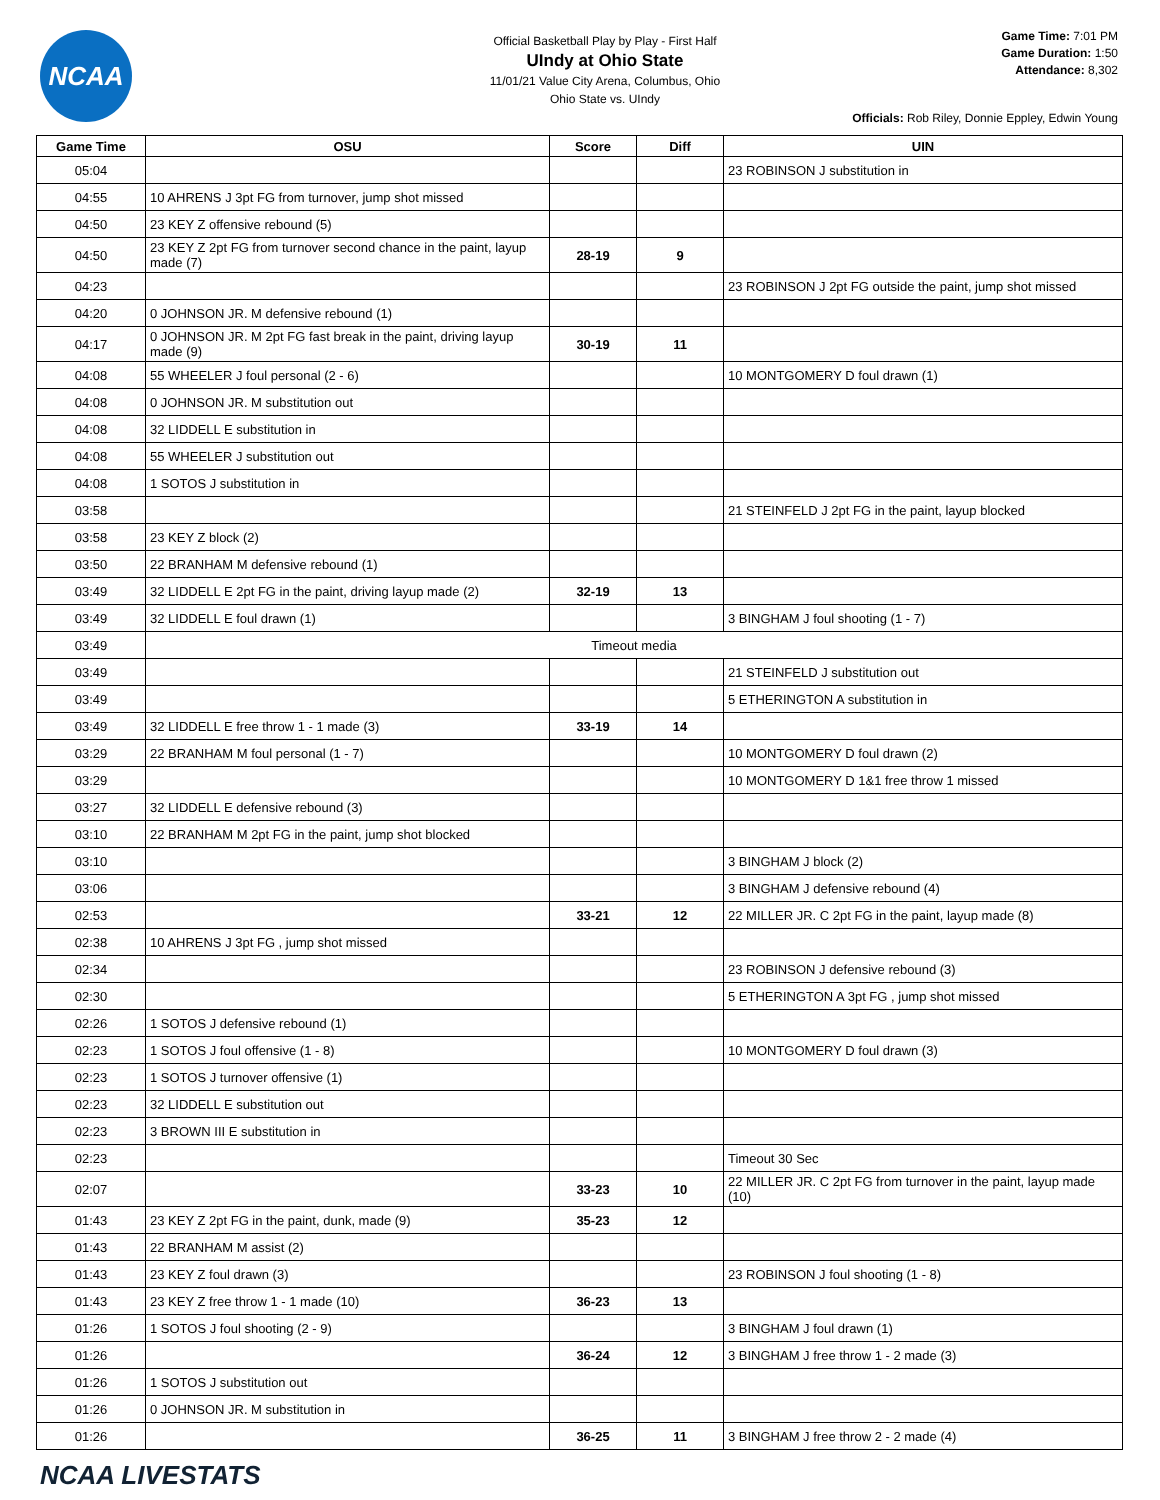NCAA
Official Basketball Play by Play - First Half
UIndy at Ohio State
11/01/21 Value City Arena, Columbus, Ohio
Ohio State vs. UIndy
Game Time: 7:01 PM
Game Duration: 1:50
Attendance: 8,302
Officials: Rob Riley, Donnie Eppley, Edwin Young
| Game Time | OSU | Score | Diff | UIN |
| --- | --- | --- | --- | --- |
| 05:04 | | | | 23 ROBINSON J substitution in |
| 04:55 | 10 AHRENS J 3pt FG from turnover, jump shot missed | | | |
| 04:50 | 23 KEY Z offensive rebound (5) | | | |
| 04:50 | 23 KEY Z 2pt FG from turnover second chance in the paint, layup made (7) | 28-19 | 9 | |
| 04:23 | | | | 23 ROBINSON J 2pt FG outside the paint, jump shot missed |
| 04:20 | 0 JOHNSON JR. M defensive rebound (1) | | | |
| 04:17 | 0 JOHNSON JR. M 2pt FG fast break in the paint, driving layup made (9) | 30-19 | 11 | |
| 04:08 | 55 WHEELER J foul personal (2 - 6) | | | 10 MONTGOMERY D foul drawn (1) |
| 04:08 | 0 JOHNSON JR. M substitution out | | | |
| 04:08 | 32 LIDDELL E substitution in | | | |
| 04:08 | 55 WHEELER J substitution out | | | |
| 04:08 | 1 SOTOS J substitution in | | | |
| 03:58 | | | | 21 STEINFELD J 2pt FG in the paint, layup blocked |
| 03:58 | 23 KEY Z block (2) | | | |
| 03:50 | 22 BRANHAM M defensive rebound (1) | | | |
| 03:49 | 32 LIDDELL E 2pt FG in the paint, driving layup made (2) | 32-19 | 13 | |
| 03:49 | 32 LIDDELL E foul drawn (1) | | | 3 BINGHAM J foul shooting (1 - 7) |
| 03:49 | Timeout media | | | |
| 03:49 | | | | 21 STEINFELD J substitution out |
| 03:49 | | | | 5 ETHERINGTON A substitution in |
| 03:49 | 32 LIDDELL E free throw 1 - 1 made (3) | 33-19 | 14 | |
| 03:29 | 22 BRANHAM M foul personal (1 - 7) | | | 10 MONTGOMERY D foul drawn (2) |
| 03:29 | | | | 10 MONTGOMERY D 1&1 free throw 1 missed |
| 03:27 | 32 LIDDELL E defensive rebound (3) | | | |
| 03:10 | 22 BRANHAM M 2pt FG in the paint, jump shot blocked | | | |
| 03:10 | | | | 3 BINGHAM J block (2) |
| 03:06 | | | | 3 BINGHAM J defensive rebound (4) |
| 02:53 | | 33-21 | 12 | 22 MILLER JR. C 2pt FG in the paint, layup made (8) |
| 02:38 | 10 AHRENS J 3pt FG , jump shot missed | | | |
| 02:34 | | | | 23 ROBINSON J defensive rebound (3) |
| 02:30 | | | | 5 ETHERINGTON A 3pt FG , jump shot missed |
| 02:26 | 1 SOTOS J defensive rebound (1) | | | |
| 02:23 | 1 SOTOS J foul offensive (1 - 8) | | | 10 MONTGOMERY D foul drawn (3) |
| 02:23 | 1 SOTOS J turnover offensive (1) | | | |
| 02:23 | 32 LIDDELL E substitution out | | | |
| 02:23 | 3 BROWN III E substitution in | | | |
| 02:23 | | | | Timeout 30 Sec |
| 02:07 | | 33-23 | 10 | 22 MILLER JR. C 2pt FG from turnover in the paint, layup made (10) |
| 01:43 | 23 KEY Z 2pt FG in the paint, dunk, made (9) | 35-23 | 12 | |
| 01:43 | 22 BRANHAM M assist (2) | | | |
| 01:43 | 23 KEY Z foul drawn (3) | | | 23 ROBINSON J foul shooting (1 - 8) |
| 01:43 | 23 KEY Z free throw 1 - 1 made (10) | 36-23 | 13 | |
| 01:26 | 1 SOTOS J foul shooting (2 - 9) | | | 3 BINGHAM J foul drawn (1) |
| 01:26 | | 36-24 | 12 | 3 BINGHAM J free throw 1 - 2 made (3) |
| 01:26 | 1 SOTOS J substitution out | | | |
| 01:26 | 0 JOHNSON JR. M substitution in | | | |
| 01:26 | | 36-25 | 11 | 3 BINGHAM J free throw 2 - 2 made (4) |
NCAA LIVESTATS